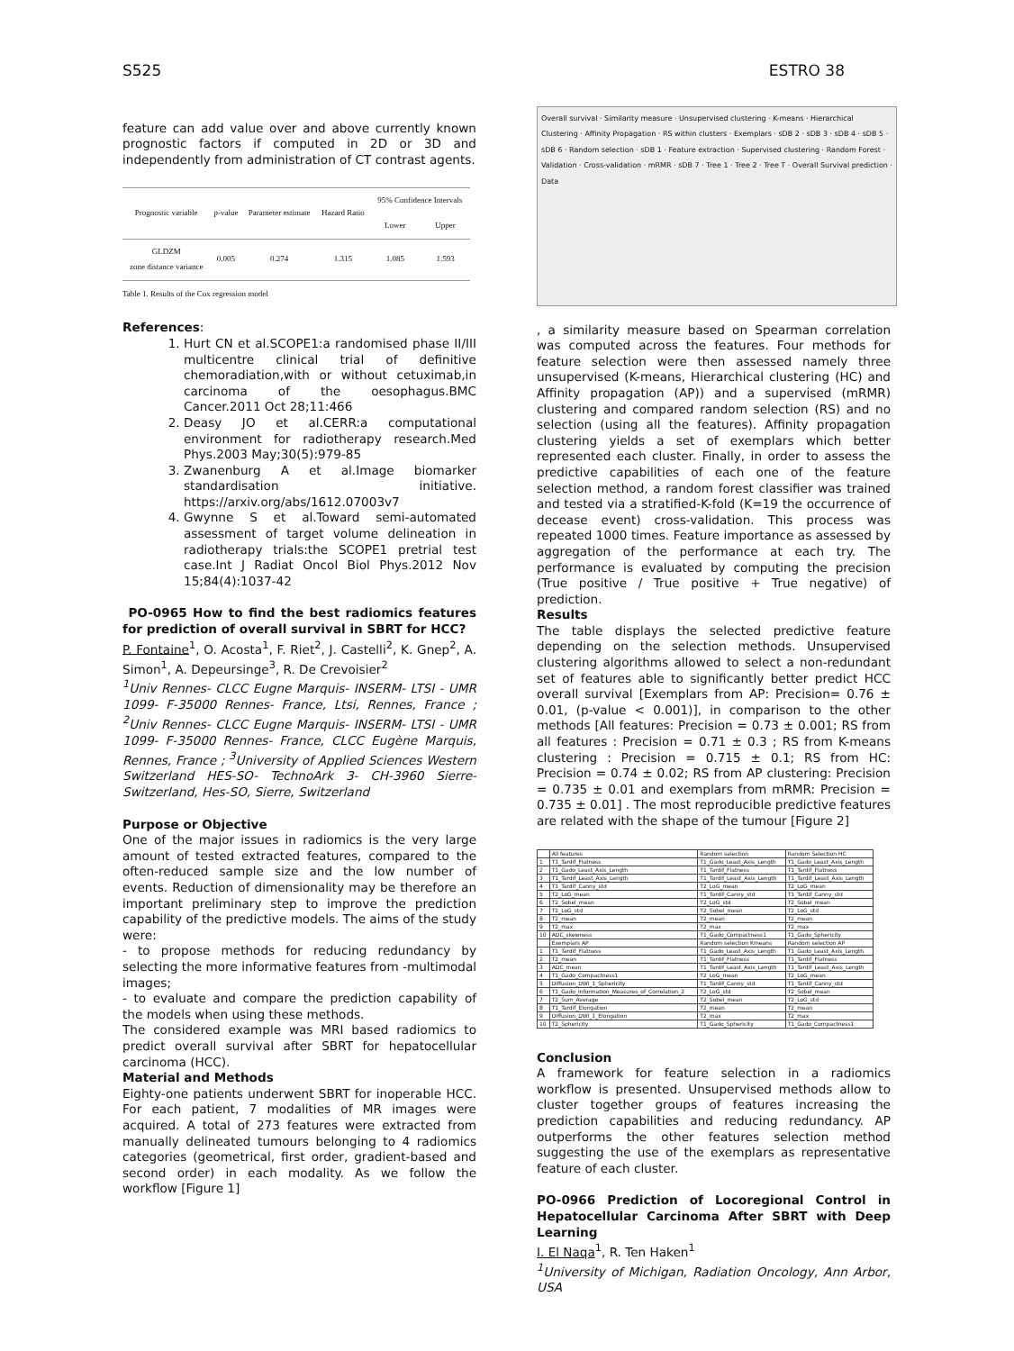S525 ESTRO 38
feature can add value over and above currently known prognostic factors if computed in 2D or 3D and independently from administration of CT contrast agents.
| Prognostic variable | p-value | Parameter estimate | Hazard Ratio | 95% Confidence Intervals | |
| --- | --- | --- | --- | --- | --- |
| | | | | Lower | Upper |
| GLDZM zone distance variance | 0.005 | 0.274 | 1.315 | 1.085 | 1.593 |
Table 1. Results of the Cox regression model
References:
1. Hurt CN et al.SCOPE1:a randomised phase II/III multicentre clinical trial of definitive chemoradiation,with or without cetuximab,in carcinoma of the oesophagus.BMC Cancer.2011 Oct 28;11:466
2. Deasy JO et al.CERR:a computational environment for radiotherapy research.Med Phys.2003 May;30(5):979-85
3. Zwanenburg A et al.Image biomarker standardisation initiative. https://arxiv.org/abs/1612.07003v7
4. Gwynne S et al.Toward semi-automated assessment of target volume delineation in radiotherapy trials:the SCOPE1 pretrial test case.Int J Radiat Oncol Biol Phys.2012 Nov 15;84(4):1037-42
PO-0965 How to find the best radiomics features for prediction of overall survival in SBRT for HCC?
P. Fontaine<sup>1</sup>, O. Acosta<sup>1</sup>, F. Riet<sup>2</sup>, J. Castelli<sup>2</sup>, K. Gnep<sup>2</sup>, A. Simon<sup>1</sup>, A. Depeursinge<sup>3</sup>, R. De Crevoisier<sup>2</sup>
<sup>1</sup> Univ Rennes- CLCC Eugne Marquis- INSERM- LTSI - UMR 1099- F-35000 Rennes- France, Ltsi, Rennes, France ; <sup>2</sup>Univ Rennes- CLCC Eugne Marquis- INSERM- LTSI - UMR 1099- F-35000 Rennes- France, CLCC Eugène Marquis, Rennes, France ; <sup>3</sup>University of Applied Sciences Western Switzerland HES-SO- TechnoArk 3- CH-3960 Sierre-Switzerland, Hes-SO, Sierre, Switzerland
Purpose or Objective
One of the major issues in radiomics is the very large amount of tested extracted features, compared to the often-reduced sample size and the low number of events. Reduction of dimensionality may be therefore an important preliminary step to improve the prediction capability of the predictive models. The aims of the study were:
- to propose methods for reducing redundancy by selecting the more informative features from -multimodal images;
- to evaluate and compare the prediction capability of the models when using these methods.
The considered example was MRI based radiomics to predict overall survival after SBRT for hepatocellular carcinoma (HCC).
Material and Methods
Eighty-one patients underwent SBRT for inoperable HCC. For each patient, 7 modalities of MR images were acquired. A total of 273 features were extracted from manually delineated tumours belonging to 4 radiomics categories (geometrical, first order, gradient-based and second order) in each modality. As we follow the workflow [Figure 1]
Overall survival · Similarity measure · Unsupervised clustering · K-means · Hierarchical Clustering · Affinity Propagation · RS within clusters · Exemplars · sDB 2 · sDB 3 · sDB 4 · sDB 5 · sDB 6 · Random selection · sDB 1 · Feature extraction · Supervised clustering · Random Forest · Validation · Cross-validation · mRMR · sDB 7 · Tree 1 · Tree 2 · Tree T · Overall Survival prediction · Data
, a similarity measure based on Spearman correlation was computed across the features. Four methods for feature selection were then assessed namely three unsupervised (K-means, Hierarchical clustering (HC) and Affinity propagation (AP)) and a supervised (mRMR) clustering and compared random selection (RS) and no selection (using all the features). Affinity propagation clustering yields a set of exemplars which better represented each cluster. Finally, in order to assess the predictive capabilities of each one of the feature selection method, a random forest classifier was trained and tested via a stratified-K-fold (K=19 the occurrence of decease event) cross-validation. This process was repeated 1000 times. Feature importance as assessed by aggregation of the performance at each try. The performance is evaluated by computing the precision (True positive / True positive + True negative) of prediction.
Results
The table displays the selected predictive feature depending on the selection methods. Unsupervised clustering algorithms allowed to select a non-redundant set of features able to significantly better predict HCC overall survival [Exemplars from AP: Precision= 0.76 ± 0.01, (p-value < 0.001)], in comparison to the other methods [All features: Precision = 0.73 ± 0.001; RS from all features : Precision = 0.71 ± 0.3 ; RS from K-means clustering : Precision = 0.715 ± 0.1; RS from HC: Precision = 0.74 ± 0.02; RS from AP clustering: Precision = 0.735 ± 0.01 and exemplars from mRMR: Precision = 0.735 ± 0.01] . The most reproducible predictive features are related with the shape of the tumour [Figure 2]
| | All features | Random selection | Random Selection HC |
| --- | --- | --- | --- |
| 1 | T1_Tardif_Flatness | T1_Gado_Least_Axis_Length | T1_Gado_Least_Axis_Length |
| 2 | T1_Gado_Least_Axis_Length | T1_Tardif_Flatness | T1_Tardif_Flatness |
| 3 | T1_Tardif_Least_Axis_Length | T1_Tardif_Least_Axis_Length | T1_Tardif_Least_Axis_Length |
| 4 | T1_Tardif_Canny_std | T2_LoG_mean | T2_LoG_mean |
| 5 | T2_LoG_mean | T1_Tardif_Canny_std | T1_Tardif_Canny_std |
| 6 | T2_Sobel_mean | T2_LoG_std | T2_Sobel_mean |
| 7 | T2_LoG_std | T2_Sobel_mean | T2_LoG_std |
| 8 | T2_mean | T2_mean | T2_mean |
| 9 | T2_max | T2_max | T2_max |
| 10 | ADC_skewness | T1_Gado_Compactness1 | T1_Gado_Sphericity |
| | Exemplars AP | Random selection Kmeans | Random selection AP |
| 1 | T1_Tardif_Flatness | T1_Gado_Least_Axis_Length | T1_Gado_Least_Axis_Length |
| 2 | T2_mean | T1_Tardif_Flatness | T1_Tardif_Flatness |
| 3 | ADC_mean | T1_Tardif_Least_Axis_Length | T1_Tardif_Least_Axis_Length |
| 4 | T1_Gado_Compactness1 | T2_LoG_mean | T2_LoG_mean |
| 5 | Diffusion_DWI_1_Sphericity | T1_Tardif_Canny_std | T1_Tardif_Canny_std |
| 6 | T1_Gado_Information_Measures_of_Correlation_2 | T2_LoG_std | T2_Sobel_mean |
| 7 | T2_Sum_Average | T2_Sobel_mean | T2_LoG_std |
| 8 | T1_Tardif_Elongation | T2_mean | T2_mean |
| 9 | Diffusion_DWI_1_Elongation | T2_max | T2_max |
| 10 | T2_Sphericity | T1_Gado_Sphericity | T1_Gado_Compactness1 |
Conclusion
A framework for feature selection in a radiomics workflow is presented. Unsupervised methods allow to cluster together groups of features increasing the prediction capabilities and reducing redundancy. AP outperforms the other features selection method suggesting the use of the exemplars as representative feature of each cluster.
PO-0966 Prediction of Locoregional Control in Hepatocellular Carcinoma After SBRT with Deep Learning
I. El Naqa<sup>1</sup>, R. Ten Haken<sup>1</sup>
<sup>1</sup> University of Michigan, Radiation Oncology, Ann Arbor, USA